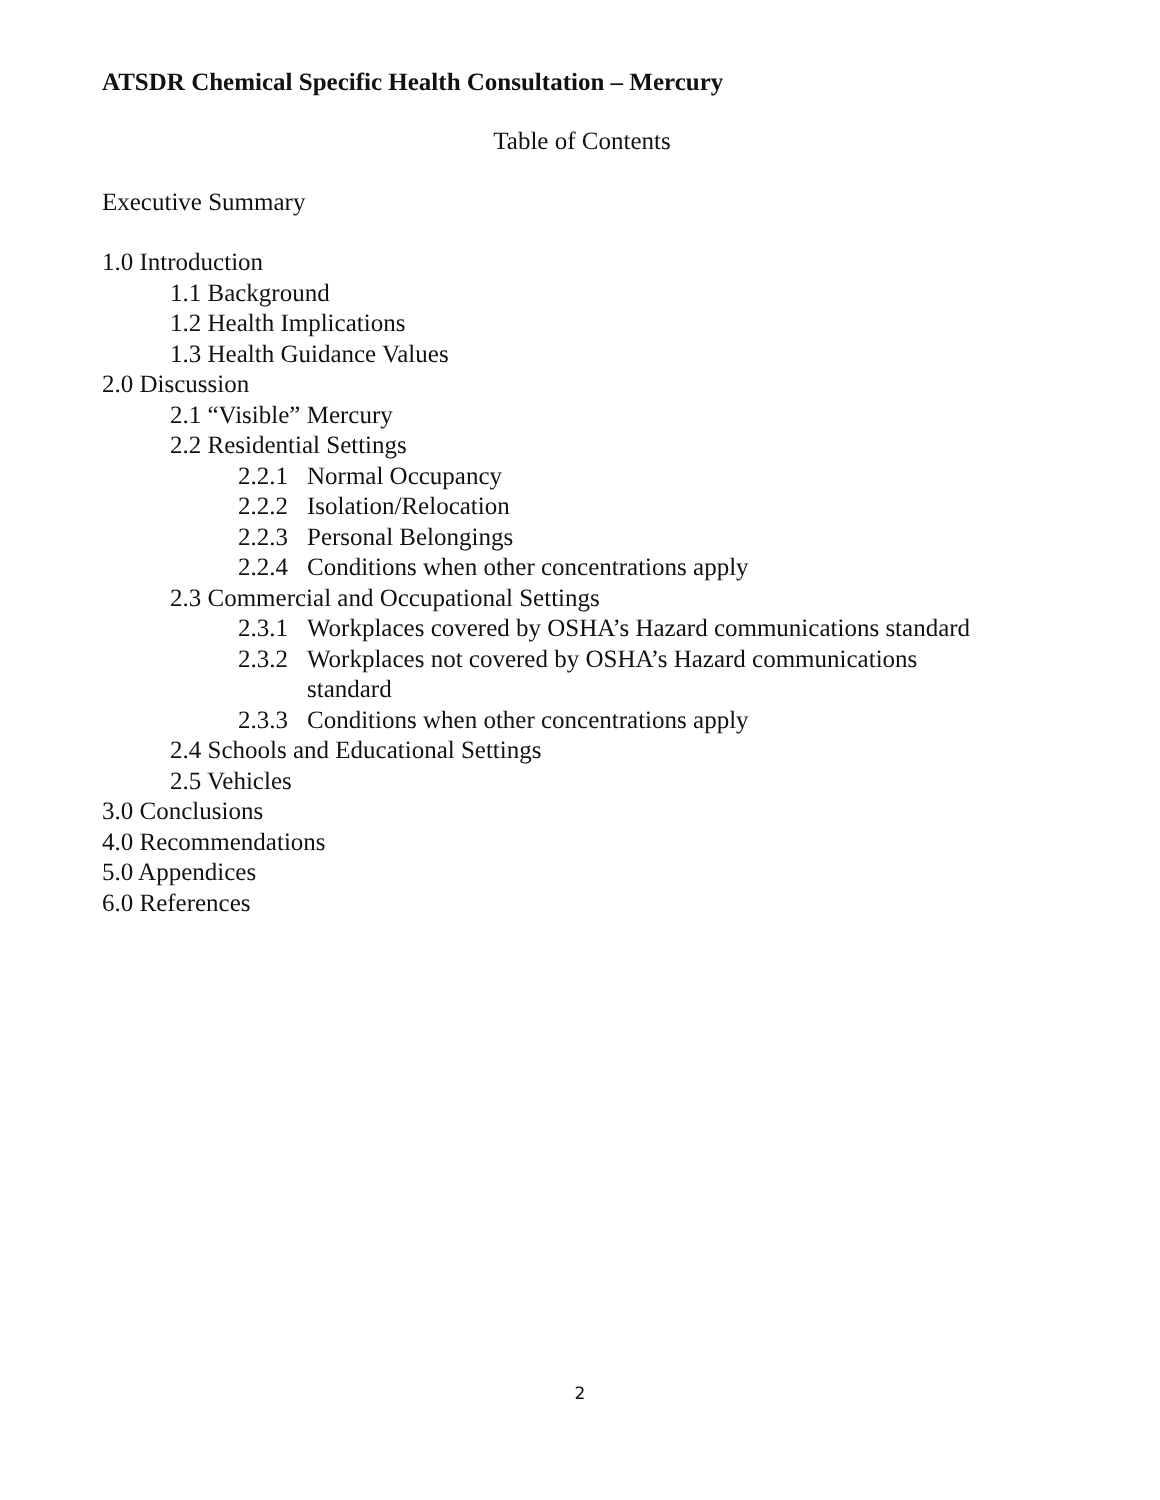ATSDR Chemical Specific Health Consultation – Mercury
Table of Contents
Executive Summary
1.0 Introduction
1.1 Background
1.2 Health Implications
1.3 Health Guidance Values
2.0 Discussion
2.1 “Visible” Mercury
2.2 Residential Settings
2.2.1 Normal Occupancy
2.2.2 Isolation/Relocation
2.2.3 Personal Belongings
2.2.4 Conditions when other concentrations apply
2.3 Commercial and Occupational Settings
2.3.1 Workplaces covered by OSHA’s Hazard communications standard
2.3.2 Workplaces not covered by OSHA’s Hazard communications
standard
2.3.3 Conditions when other concentrations apply
2.4 Schools and Educational Settings
2.5 Vehicles
3.0 Conclusions
4.0 Recommendations
5.0 Appendices
6.0 References
2